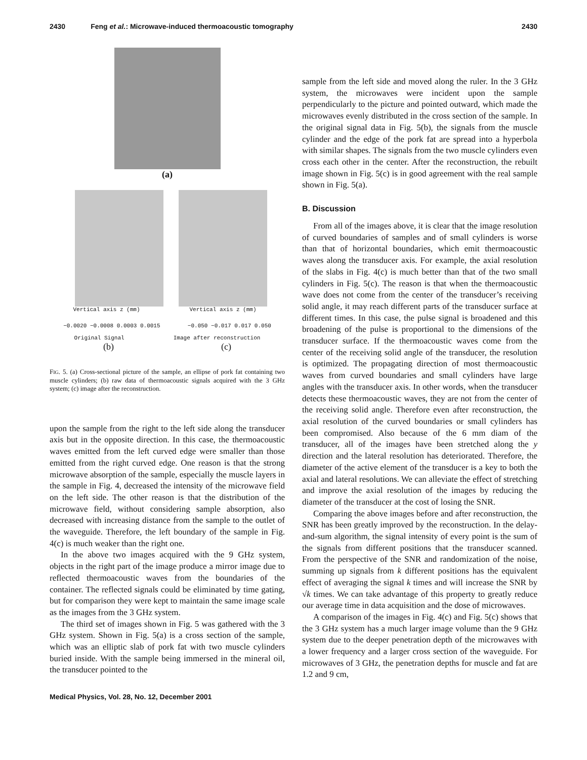2430 Feng et al.: Microwave-induced thermoacoustic tomography 2430
(a)
Vertical axis z (mm) Vertical axis z (mm)
−0.0020 −0.0008 0.0003 0.0015 −0.050 −0.017 0.017 0.050
Original Signal Image after reconstruction
(b) (c)
FIG. 5. (a) Cross-sectional picture of the sample, an ellipse of pork fat containing two muscle cylinders; (b) raw data of thermoacoustic signals acquired with the 3 GHz system; (c) image after the reconstruction.
upon the sample from the right to the left side along the transducer axis but in the opposite direction. In this case, the thermoacoustic waves emitted from the left curved edge were smaller than those emitted from the right curved edge. One reason is that the strong microwave absorption of the sample, especially the muscle layers in the sample in Fig. 4, decreased the intensity of the microwave field on the left side. The other reason is that the distribution of the microwave field, without considering sample absorption, also decreased with increasing distance from the sample to the outlet of the waveguide. Therefore, the left boundary of the sample in Fig. 4(c) is much weaker than the right one.
In the above two images acquired with the 9 GHz system, objects in the right part of the image produce a mirror image due to reflected thermoacoustic waves from the boundaries of the container. The reflected signals could be eliminated by time gating, but for comparison they were kept to maintain the same image scale as the images from the 3 GHz system.
The third set of images shown in Fig. 5 was gathered with the 3 GHz system. Shown in Fig. 5(a) is a cross section of the sample, which was an elliptic slab of pork fat with two muscle cylinders buried inside. With the sample being immersed in the mineral oil, the transducer pointed to the
sample from the left side and moved along the ruler. In the 3 GHz system, the microwaves were incident upon the sample perpendicularly to the picture and pointed outward, which made the microwaves evenly distributed in the cross section of the sample. In the original signal data in Fig. 5(b), the signals from the muscle cylinder and the edge of the pork fat are spread into a hyperbola with similar shapes. The signals from the two muscle cylinders even cross each other in the center. After the reconstruction, the rebuilt image shown in Fig. 5(c) is in good agreement with the real sample shown in Fig. 5(a).
B. Discussion
From all of the images above, it is clear that the image resolution of curved boundaries of samples and of small cylinders is worse than that of horizontal boundaries, which emit thermoacoustic waves along the transducer axis. For example, the axial resolution of the slabs in Fig. 4(c) is much better than that of the two small cylinders in Fig. 5(c). The reason is that when the thermoacoustic wave does not come from the center of the transducer’s receiving solid angle, it may reach different parts of the transducer surface at different times. In this case, the pulse signal is broadened and this broadening of the pulse is proportional to the dimensions of the transducer surface. If the thermoacoustic waves come from the center of the receiving solid angle of the transducer, the resolution is optimized. The propagating direction of most thermoacoustic waves from curved boundaries and small cylinders have large angles with the transducer axis. In other words, when the transducer detects these thermoacoustic waves, they are not from the center of the receiving solid angle. Therefore even after reconstruction, the axial resolution of the curved boundaries or small cylinders has been compromised. Also because of the 6 mm diam of the transducer, all of the images have been stretched along the y direction and the lateral resolution has deteriorated. Therefore, the diameter of the active element of the transducer is a key to both the axial and lateral resolutions. We can alleviate the effect of stretching and improve the axial resolution of the images by reducing the diameter of the transducer at the cost of losing the SNR.
Comparing the above images before and after reconstruction, the SNR has been greatly improved by the reconstruction. In the delay-and-sum algorithm, the signal intensity of every point is the sum of the signals from different positions that the transducer scanned. From the perspective of the SNR and randomization of the noise, summing up signals from k different positions has the equivalent effect of averaging the signal k times and will increase the SNR by √k times. We can take advantage of this property to greatly reduce our average time in data acquisition and the dose of microwaves.
A comparison of the images in Fig. 4(c) and Fig. 5(c) shows that the 3 GHz system has a much larger image volume than the 9 GHz system due to the deeper penetration depth of the microwaves with a lower frequency and a larger cross section of the waveguide. For microwaves of 3 GHz, the penetration depths for muscle and fat are 1.2 and 9 cm,
Medical Physics, Vol. 28, No. 12, December 2001